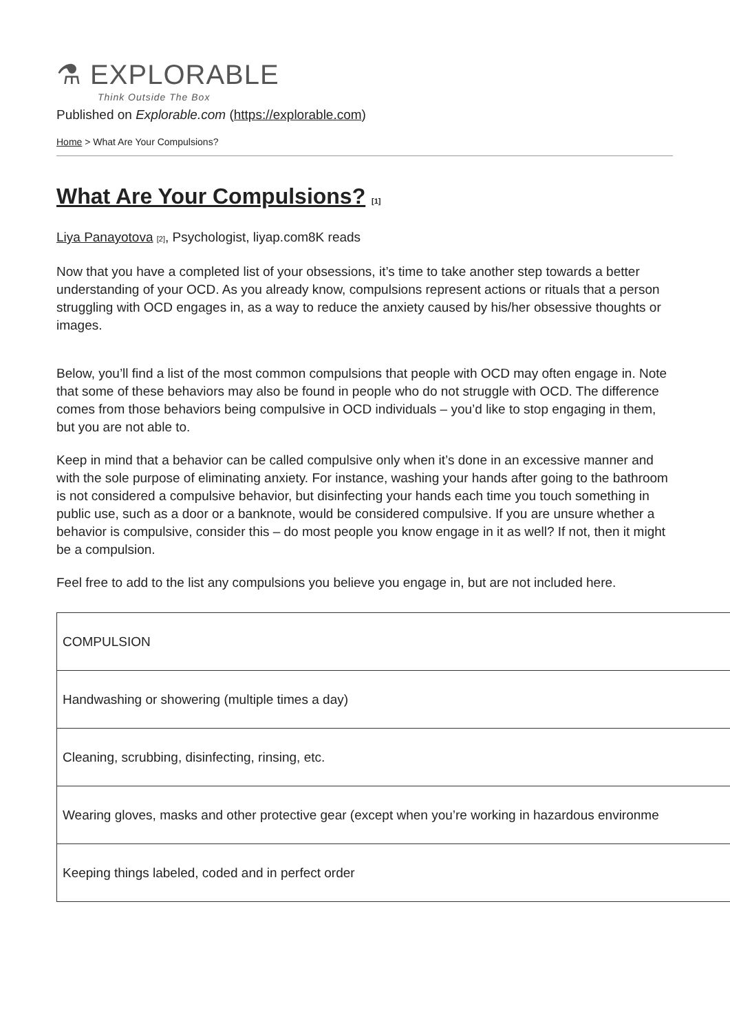⚗ EXPLORABLE
Think Outside The Box
Published on Explorable.com (https://explorable.com)
Home > What Are Your Compulsions?
What Are Your Compulsions? [1]
Liya Panayotova [2], Psychologist, liyap.com8K reads
Now that you have a completed list of your obsessions, it’s time to take another step towards a better understanding of your OCD. As you already know, compulsions represent actions or rituals that a person struggling with OCD engages in, as a way to reduce the anxiety caused by his/her obsessive thoughts or images.
Below, you’ll find a list of the most common compulsions that people with OCD may often engage in. Note that some of these behaviors may also be found in people who do not struggle with OCD. The difference comes from those behaviors being compulsive in OCD individuals – you’d like to stop engaging in them, but you are not able to.
Keep in mind that a behavior can be called compulsive only when it’s done in an excessive manner and with the sole purpose of eliminating anxiety. For instance, washing your hands after going to the bathroom is not considered a compulsive behavior, but disinfecting your hands each time you touch something in public use, such as a door or a banknote, would be considered compulsive. If you are unsure whether a behavior is compulsive, consider this – do most people you know engage in it as well? If not, then it might be a compulsion.
Feel free to add to the list any compulsions you believe you engage in, but are not included here.
| COMPULSION |
| Handwashing or showering (multiple times a day) |
| Cleaning, scrubbing, disinfecting, rinsing, etc. |
| Wearing gloves, masks and other protective gear (except when you’re working in hazardous environme |
| Keeping things labeled, coded and in perfect order |